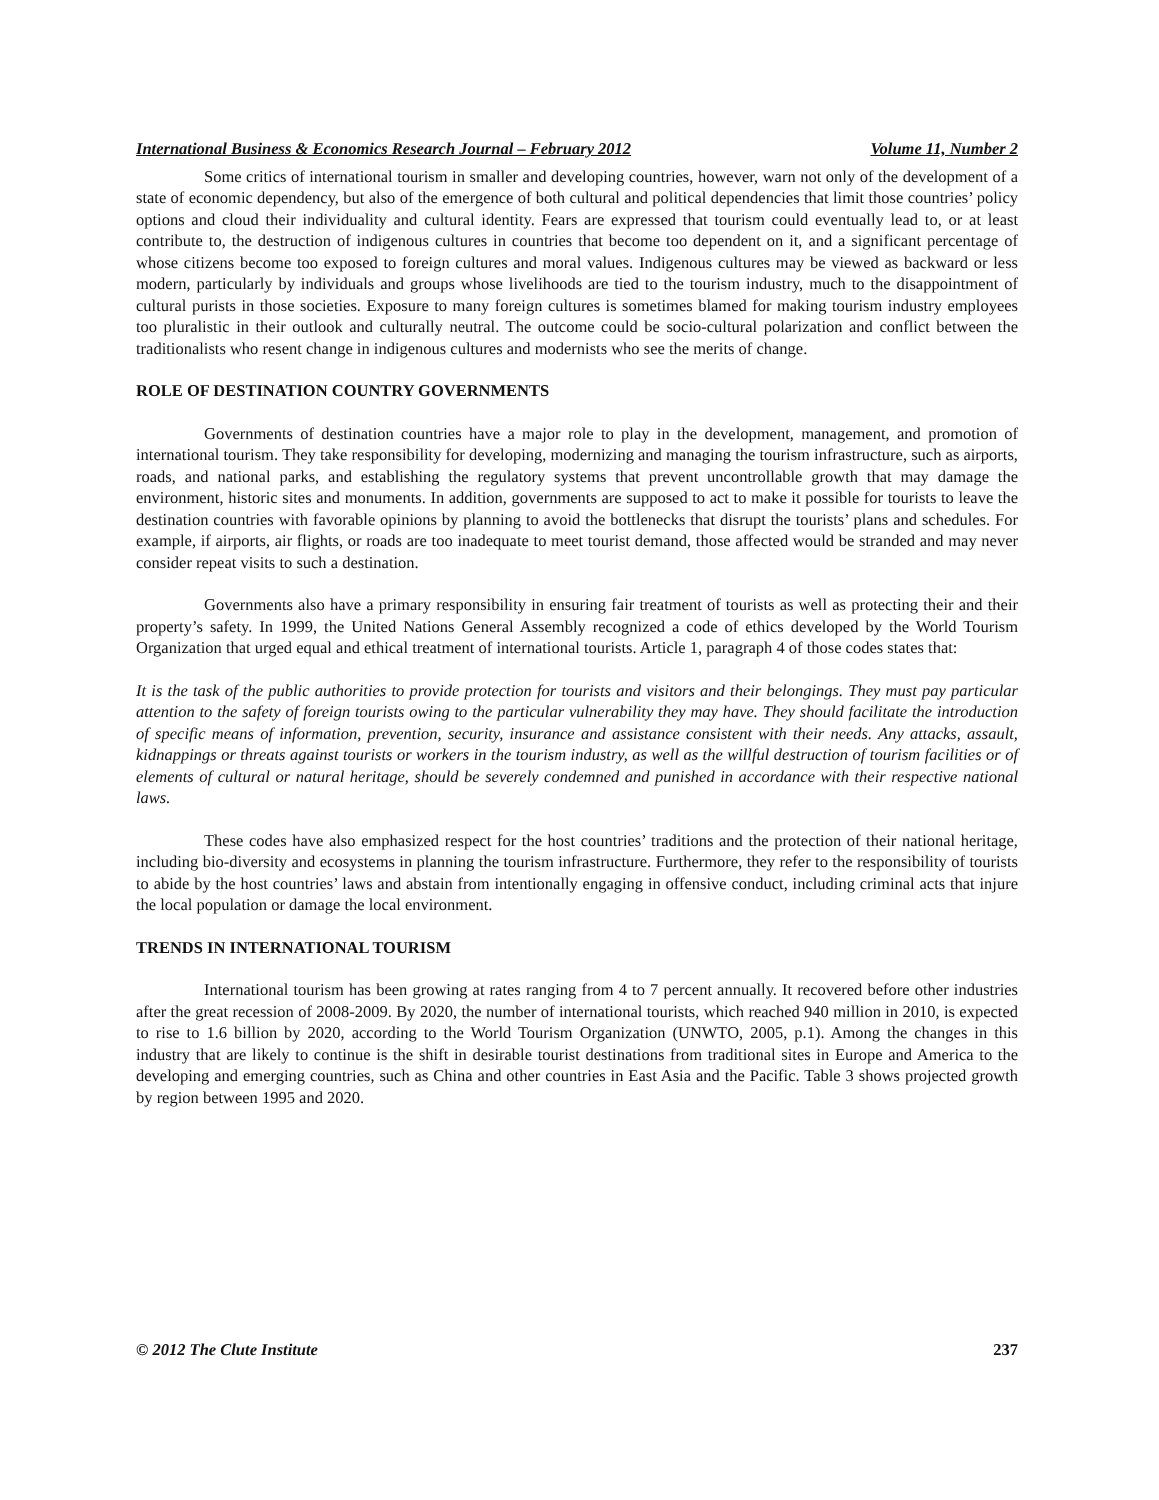International Business & Economics Research Journal – February 2012 Volume 11, Number 2
Some critics of international tourism in smaller and developing countries, however, warn not only of the development of a state of economic dependency, but also of the emergence of both cultural and political dependencies that limit those countries’ policy options and cloud their individuality and cultural identity. Fears are expressed that tourism could eventually lead to, or at least contribute to, the destruction of indigenous cultures in countries that become too dependent on it, and a significant percentage of whose citizens become too exposed to foreign cultures and moral values. Indigenous cultures may be viewed as backward or less modern, particularly by individuals and groups whose livelihoods are tied to the tourism industry, much to the disappointment of cultural purists in those societies. Exposure to many foreign cultures is sometimes blamed for making tourism industry employees too pluralistic in their outlook and culturally neutral. The outcome could be socio-cultural polarization and conflict between the traditionalists who resent change in indigenous cultures and modernists who see the merits of change.
ROLE OF DESTINATION COUNTRY GOVERNMENTS
Governments of destination countries have a major role to play in the development, management, and promotion of international tourism. They take responsibility for developing, modernizing and managing the tourism infrastructure, such as airports, roads, and national parks, and establishing the regulatory systems that prevent uncontrollable growth that may damage the environment, historic sites and monuments. In addition, governments are supposed to act to make it possible for tourists to leave the destination countries with favorable opinions by planning to avoid the bottlenecks that disrupt the tourists’ plans and schedules. For example, if airports, air flights, or roads are too inadequate to meet tourist demand, those affected would be stranded and may never consider repeat visits to such a destination.
Governments also have a primary responsibility in ensuring fair treatment of tourists as well as protecting their and their property’s safety. In 1999, the United Nations General Assembly recognized a code of ethics developed by the World Tourism Organization that urged equal and ethical treatment of international tourists. Article 1, paragraph 4 of those codes states that:
It is the task of the public authorities to provide protection for tourists and visitors and their belongings. They must pay particular attention to the safety of foreign tourists owing to the particular vulnerability they may have. They should facilitate the introduction of specific means of information, prevention, security, insurance and assistance consistent with their needs. Any attacks, assault, kidnappings or threats against tourists or workers in the tourism industry, as well as the willful destruction of tourism facilities or of elements of cultural or natural heritage, should be severely condemned and punished in accordance with their respective national laws.
These codes have also emphasized respect for the host countries’ traditions and the protection of their national heritage, including bio-diversity and ecosystems in planning the tourism infrastructure. Furthermore, they refer to the responsibility of tourists to abide by the host countries’ laws and abstain from intentionally engaging in offensive conduct, including criminal acts that injure the local population or damage the local environment.
TRENDS IN INTERNATIONAL TOURISM
International tourism has been growing at rates ranging from 4 to 7 percent annually. It recovered before other industries after the great recession of 2008-2009. By 2020, the number of international tourists, which reached 940 million in 2010, is expected to rise to 1.6 billion by 2020, according to the World Tourism Organization (UNWTO, 2005, p.1). Among the changes in this industry that are likely to continue is the shift in desirable tourist destinations from traditional sites in Europe and America to the developing and emerging countries, such as China and other countries in East Asia and the Pacific. Table 3 shows projected growth by region between 1995 and 2020.
© 2012 The Clute Institute 237